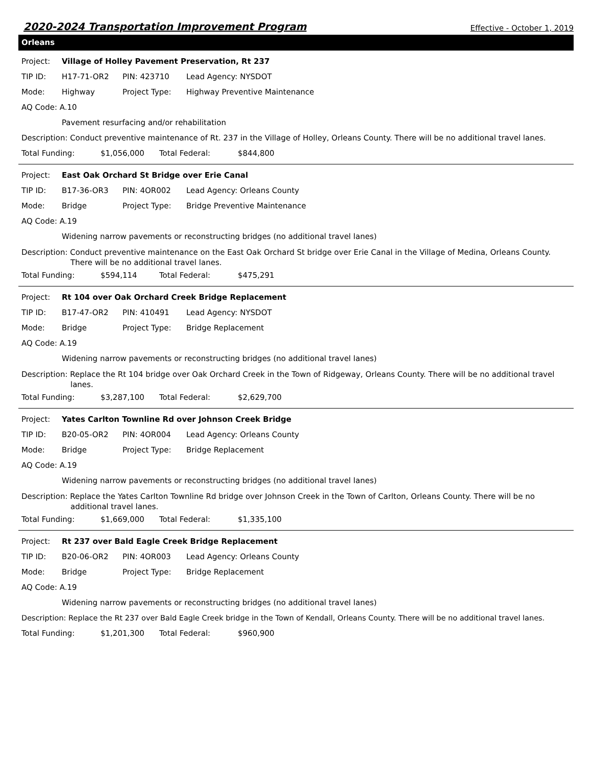2020-2024 Transportation Improvement Program Effective - October 1, 2019
Orleans
Project: Village of Holley Pavement Preservation, Rt 237
TIP ID: H17-71-OR2 PIN: 423710 Lead Agency: NYSDOT
Mode: Highway Project Type: Highway Preventive Maintenance
AQ Code: A.10
Pavement resurfacing and/or rehabilitation
Description: Conduct preventive maintenance of Rt. 237 in the Village of Holley, Orleans County. There will be no additional travel lanes.
Total Funding: $1,056,000 Total Federal: $844,800
Project: East Oak Orchard St Bridge over Erie Canal
TIP ID: B17-36-OR3 PIN: 4OR002 Lead Agency: Orleans County
Mode: Bridge Project Type: Bridge Preventive Maintenance
AQ Code: A.19
Widening narrow pavements or reconstructing bridges (no additional travel lanes)
Description: Conduct preventive maintenance on the East Oak Orchard St bridge over Erie Canal in the Village of Medina, Orleans County.
There will be no additional travel lanes.
Total Funding: $594,114 Total Federal: $475,291
Project: Rt 104 over Oak Orchard Creek Bridge Replacement
TIP ID: B17-47-OR2 PIN: 410491 Lead Agency: NYSDOT
Mode: Bridge Project Type: Bridge Replacement
AQ Code: A.19
Widening narrow pavements or reconstructing bridges (no additional travel lanes)
Description: Replace the Rt 104 bridge over Oak Orchard Creek in the Town of Ridgeway, Orleans County. There will be no additional travel
lanes.
Total Funding: $3,287,100 Total Federal: $2,629,700
Project: Yates Carlton Townline Rd over Johnson Creek Bridge
TIP ID: B20-05-OR2 PIN: 4OR004 Lead Agency: Orleans County
Mode: Bridge Project Type: Bridge Replacement
AQ Code: A.19
Widening narrow pavements or reconstructing bridges (no additional travel lanes)
Description: Replace the Yates Carlton Townline Rd bridge over Johnson Creek in the Town of Carlton, Orleans County. There will be no
additional travel lanes.
Total Funding: $1,669,000 Total Federal: $1,335,100
Project: Rt 237 over Bald Eagle Creek Bridge Replacement
TIP ID: B20-06-OR2 PIN: 4OR003 Lead Agency: Orleans County
Mode: Bridge Project Type: Bridge Replacement
AQ Code: A.19
Widening narrow pavements or reconstructing bridges (no additional travel lanes)
Description: Replace the Rt 237 over Bald Eagle Creek bridge in the Town of Kendall, Orleans County. There will be no additional travel lanes.
Total Funding: $1,201,300 Total Federal: $960,900